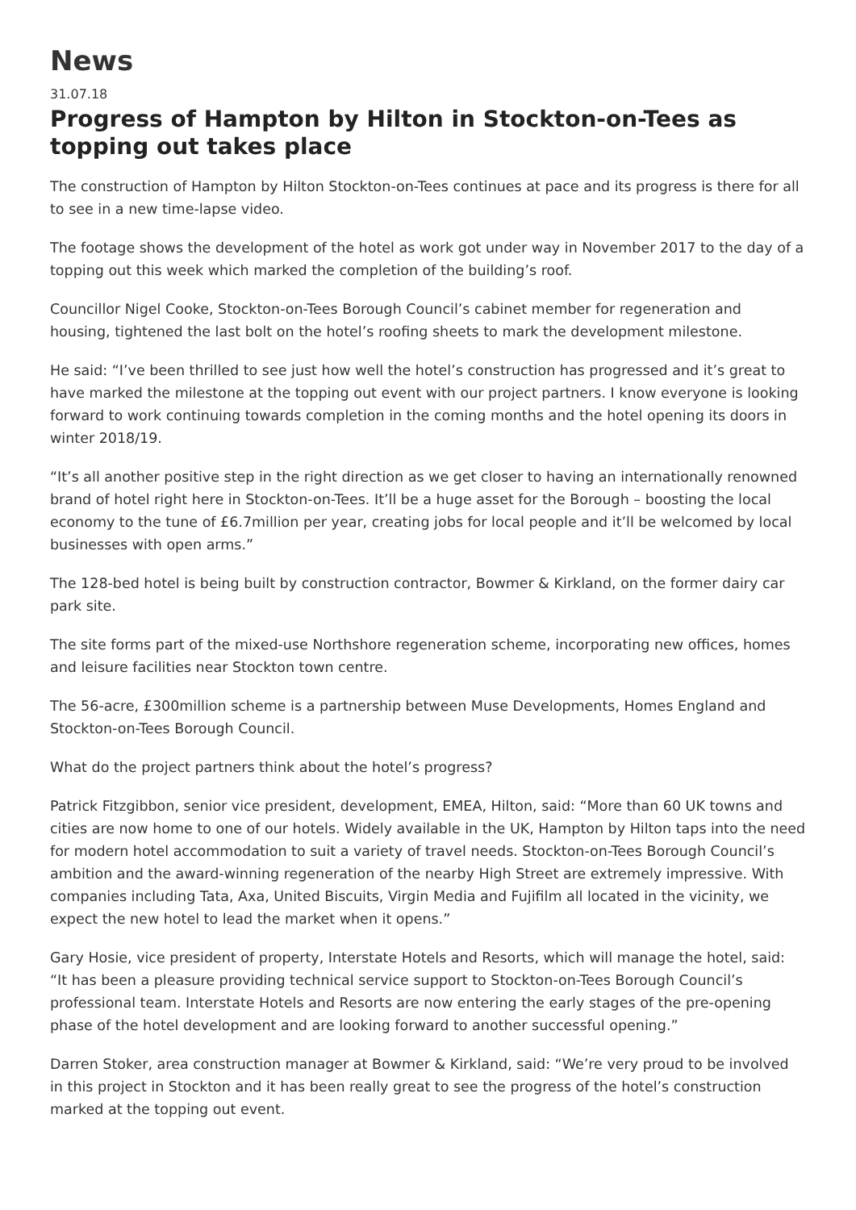News
31.07.18
Progress of Hampton by Hilton in Stockton-on-Tees as topping out takes place
The construction of Hampton by Hilton Stockton-on-Tees continues at pace and its progress is there for all to see in a new time-lapse video.
The footage shows the development of the hotel as work got under way in November 2017 to the day of a topping out this week which marked the completion of the building’s roof.
Councillor Nigel Cooke, Stockton-on-Tees Borough Council’s cabinet member for regeneration and housing, tightened the last bolt on the hotel’s roofing sheets to mark the development milestone.
He said: “I’ve been thrilled to see just how well the hotel’s construction has progressed and it’s great to have marked the milestone at the topping out event with our project partners. I know everyone is looking forward to work continuing towards completion in the coming months and the hotel opening its doors in winter 2018/19.
“It’s all another positive step in the right direction as we get closer to having an internationally renowned brand of hotel right here in Stockton-on-Tees. It’ll be a huge asset for the Borough – boosting the local economy to the tune of £6.7million per year, creating jobs for local people and it’ll be welcomed by local businesses with open arms.”
The 128-bed hotel is being built by construction contractor, Bowmer & Kirkland, on the former dairy car park site.
The site forms part of the mixed-use Northshore regeneration scheme, incorporating new offices, homes and leisure facilities near Stockton town centre.
The 56-acre, £300million scheme is a partnership between Muse Developments, Homes England and Stockton-on-Tees Borough Council.
What do the project partners think about the hotel’s progress?
Patrick Fitzgibbon, senior vice president, development, EMEA, Hilton, said: “More than 60 UK towns and cities are now home to one of our hotels. Widely available in the UK, Hampton by Hilton taps into the need for modern hotel accommodation to suit a variety of travel needs. Stockton-on-Tees Borough Council’s ambition and the award-winning regeneration of the nearby High Street are extremely impressive. With companies including Tata, Axa, United Biscuits, Virgin Media and Fujifilm all located in the vicinity, we expect the new hotel to lead the market when it opens.”
Gary Hosie, vice president of property, Interstate Hotels and Resorts, which will manage the hotel, said: “It has been a pleasure providing technical service support to Stockton-on-Tees Borough Council’s professional team. Interstate Hotels and Resorts are now entering the early stages of the pre-opening phase of the hotel development and are looking forward to another successful opening.”
Darren Stoker, area construction manager at Bowmer & Kirkland, said: “We’re very proud to be involved in this project in Stockton and it has been really great to see the progress of the hotel’s construction marked at the topping out event.